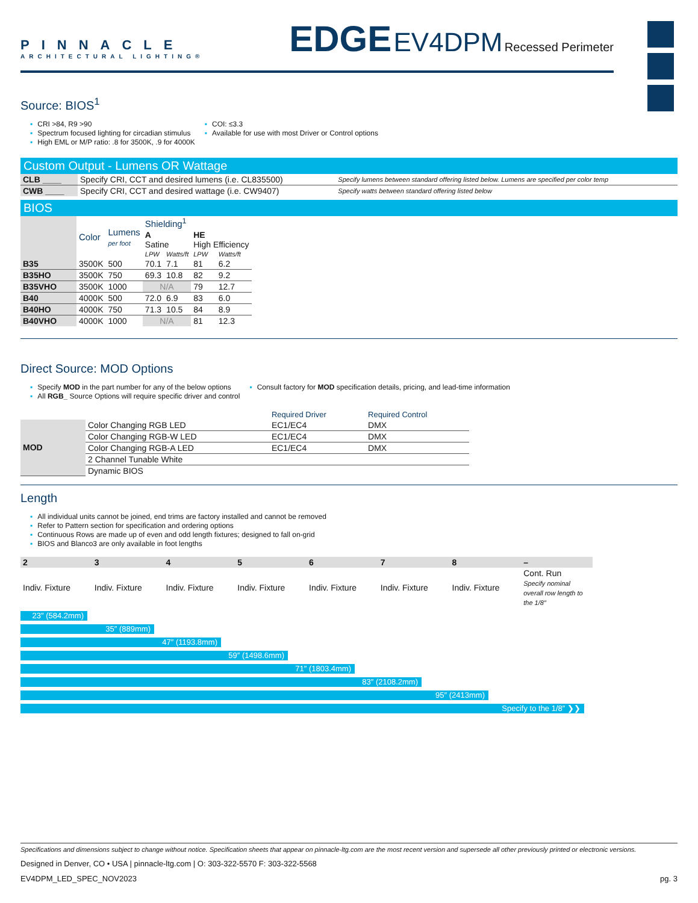PINNACLE
ARCHITECTURAL LIGHTING®
EDGE EV4DPM Recessed Perimeter
Source: BIOS<sup>1</sup>
▪ CRI >84, R9 >90
▪ Spectrum focused lighting for circadian stimulus
▪ High EML or M/P ratio: .8 for 3500K, .9 for 4000K
▪ COI: ≤3.3
▪ Available for use with most Driver or Control options
Custom Output - Lumens OR Wattage
| CLB ____ | Specify CRI, CCT and desired lumens (i.e. CL835500) | Specify lumens between standard offering listed below. Lumens are specified per color temp |
| CWB ____ | Specify CRI, CCT and desired wattage (i.e. CW9407) | Specify watts between standard offering listed below |
BIOS
| | Color | Lumens per foot | Shielding<sup>1</sup> | | | |
| --- | --- | --- | --- | --- | --- | --- |
| | | | A Satine | | HE High Efficiency | |
| | | | LPW | Watts/ft | LPW | Watts/ft |
| B35 | 3500K | 500 | 70.1 | 7.1 | 81 | 6.2 |
| B35HO | 3500K | 750 | 69.3 | 10.8 | 82 | 9.2 |
| B35VHO | 3500K | 1000 | N/A | | 79 | 12.7 |
| B40 | 4000K | 500 | 72.0 | 6.9 | 83 | 6.0 |
| B40HO | 4000K | 750 | 71.3 | 10.5 | 84 | 8.9 |
| B40VHO | 4000K | 1000 | N/A | | 81 | 12.3 |
Direct Source: MOD Options
▪ Specify MOD in the part number for any of the below options
▪ All RGB_ Source Options will require specific driver and control
▪ Consult factory for MOD specification details, pricing, and lead-time information
| | | Required Driver | Required Control |
| --- | --- | --- | --- |
| MOD | Color Changing RGB LED | EC1/EC4 | DMX |
| | Color Changing RGB-W LED | EC1/EC4 | DMX |
| | Color Changing RGB-A LED | EC1/EC4 | DMX |
| | 2 Channel Tunable White | | |
| | Dynamic BIOS | | |
Length
▪ All individual units cannot be joined, end trims are factory installed and cannot be removed
▪ Refer to Pattern section for specification and ordering options
▪ Continuous Rows are made up of even and odd length fixtures; designed to fall on-grid
▪ BIOS and Blanco3 are only available in foot lengths
| 2 | 3 | 4 | 5 | 6 | 7 | 8 | – |
| --- | --- | --- | --- | --- | --- | --- | --- |
| Indiv. Fixture | Indiv. Fixture | Indiv. Fixture | Indiv. Fixture | Indiv. Fixture | Indiv. Fixture | Indiv. Fixture | Cont. Run Specify nominal overall row length to the 1/8″ |
23″ (584.2mm)
35″ (889mm)
47″ (1193.8mm)
59″ (1498.6mm)
71″ (1803.4mm)
83″ (2108.2mm)
95″ (2413mm)
Specify to the 1/8″ ❯❯
Specifications and dimensions subject to change without notice. Specification sheets that appear on pinnacle-ltg.com are the most recent version and supersede all other previously printed or electronic versions.
Designed in Denver, CO • USA | pinnacle-ltg.com | O: 303-322-5570 F: 303-322-5568
EV4DPM_LED_SPEC_NOV2023 pg. 3